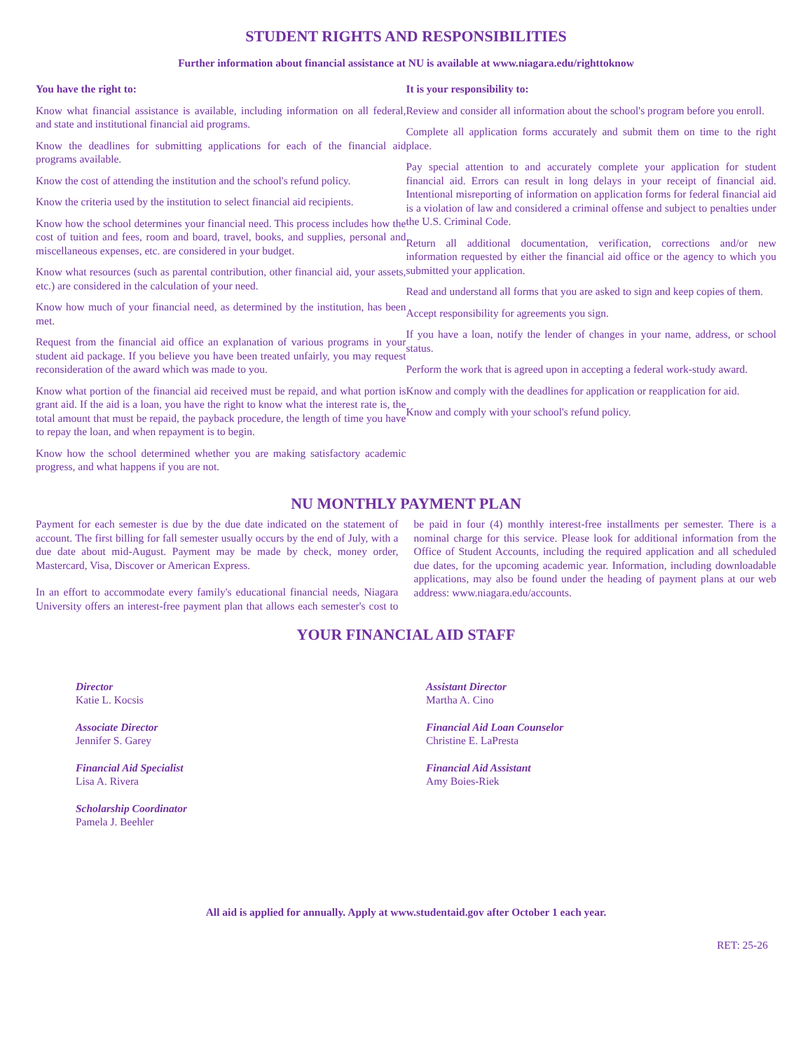STUDENT RIGHTS AND RESPONSIBILITIES
Further information about financial assistance at NU is available at www.niagara.edu/righttoknow
You have the right to:
Know what financial assistance is available, including information on all federal, and state and institutional financial aid programs.
Know the deadlines for submitting applications for each of the financial aid programs available.
Know the cost of attending the institution and the school's refund policy.
Know the criteria used by the institution to select financial aid recipients.
Know how the school determines your financial need. This process includes how the cost of tuition and fees, room and board, travel, books, and supplies, personal and miscellaneous expenses, etc. are considered in your budget.
Know what resources (such as parental contribution, other financial aid, your assets, etc.) are considered in the calculation of your need.
Know how much of your financial need, as determined by the institution, has been met.
Request from the financial aid office an explanation of various programs in your student aid package. If you believe you have been treated unfairly, you may request reconsideration of the award which was made to you.
Know what portion of the financial aid received must be repaid, and what portion is grant aid. If the aid is a loan, you have the right to know what the interest rate is, the total amount that must be repaid, the payback procedure, the length of time you have to repay the loan, and when repayment is to begin.
Know how the school determined whether you are making satisfactory academic progress, and what happens if you are not.
It is your responsibility to:
Review and consider all information about the school's program before you enroll.
Complete all application forms accurately and submit them on time to the right place.
Pay special attention to and accurately complete your application for student financial aid. Errors can result in long delays in your receipt of financial aid. Intentional misreporting of information on application forms for federal financial aid is a violation of law and considered a criminal offense and subject to penalties under the U.S. Criminal Code.
Return all additional documentation, verification, corrections and/or new information requested by either the financial aid office or the agency to which you submitted your application.
Read and understand all forms that you are asked to sign and keep copies of them.
Accept responsibility for agreements you sign.
If you have a loan, notify the lender of changes in your name, address, or school status.
Perform the work that is agreed upon in accepting a federal work-study award.
Know and comply with the deadlines for application or reapplication for aid.
Know and comply with your school's refund policy.
NU MONTHLY PAYMENT PLAN
Payment for each semester is due by the due date indicated on the statement of account. The first billing for fall semester usually occurs by the end of July, with a due date about mid-August. Payment may be made by check, money order, Mastercard, Visa, Discover or American Express.
In an effort to accommodate every family's educational financial needs, Niagara University offers an interest-free payment plan that allows each semester's cost to be paid in four (4) monthly interest-free installments per semester. There is a nominal charge for this service. Please look for additional information from the Office of Student Accounts, including the required application and all scheduled due dates, for the upcoming academic year. Information, including downloadable applications, may also be found under the heading of payment plans at our web address: www.niagara.edu/accounts.
YOUR FINANCIAL AID STAFF
Director
Katie L. Kocsis
Associate Director
Jennifer S. Garey
Financial Aid Specialist
Lisa A. Rivera
Scholarship Coordinator
Pamela J. Beehler
Assistant Director
Martha A. Cino
Financial Aid Loan Counselor
Christine E. LaPresta
Financial Aid Assistant
Amy Boies-Riek
All aid is applied for annually. Apply at www.studentaid.gov after October 1 each year.
RET: 25-26